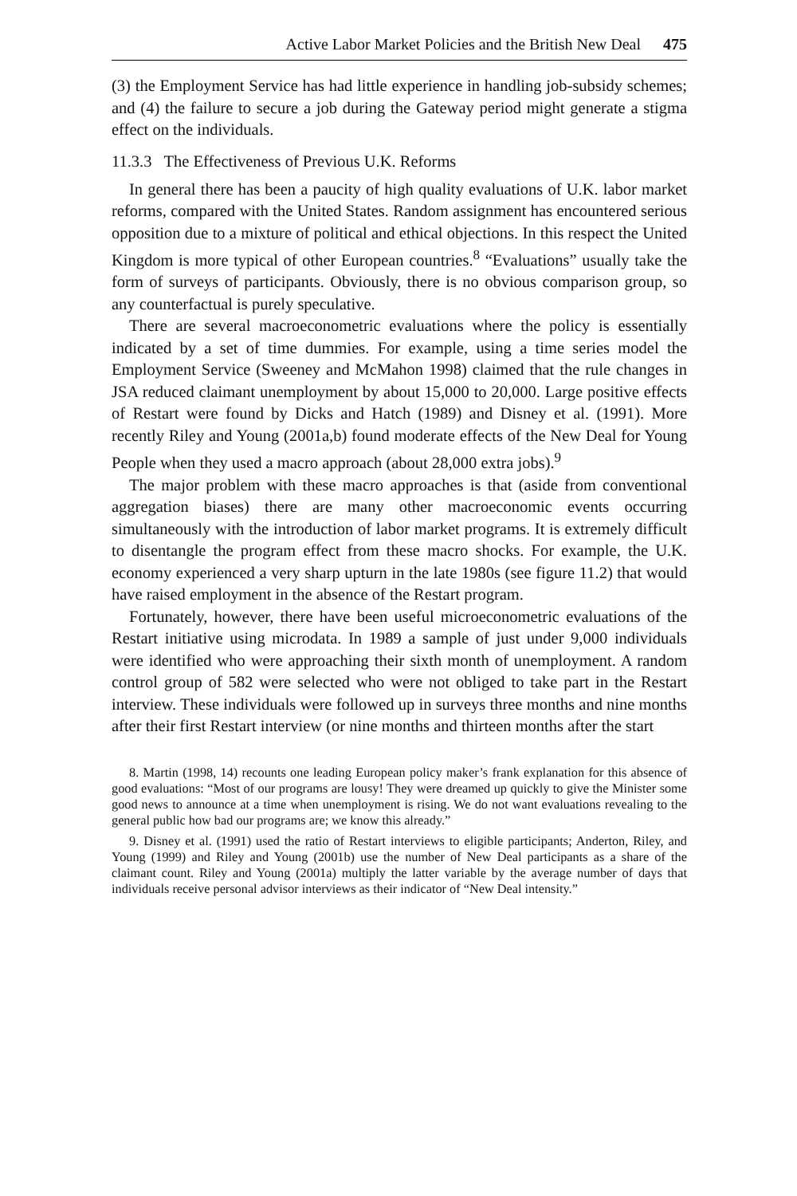Active Labor Market Policies and the British New Deal 475
(3) the Employment Service has had little experience in handling job-subsidy schemes; and (4) the failure to secure a job during the Gateway period might generate a stigma effect on the individuals.
11.3.3 The Effectiveness of Previous U.K. Reforms
In general there has been a paucity of high quality evaluations of U.K. labor market reforms, compared with the United States. Random assignment has encountered serious opposition due to a mixture of political and ethical objections. In this respect the United Kingdom is more typical of other European countries.<sup>8</sup> “Evaluations” usually take the form of surveys of participants. Obviously, there is no obvious comparison group, so any counterfactual is purely speculative.
There are several macroeconometric evaluations where the policy is essentially indicated by a set of time dummies. For example, using a time series model the Employment Service (Sweeney and McMahon 1998) claimed that the rule changes in JSA reduced claimant unemployment by about 15,000 to 20,000. Large positive effects of Restart were found by Dicks and Hatch (1989) and Disney et al. (1991). More recently Riley and Young (2001a,b) found moderate effects of the New Deal for Young People when they used a macro approach (about 28,000 extra jobs).<sup>9</sup>
The major problem with these macro approaches is that (aside from conventional aggregation biases) there are many other macroeconomic events occurring simultaneously with the introduction of labor market programs. It is extremely difficult to disentangle the program effect from these macro shocks. For example, the U.K. economy experienced a very sharp upturn in the late 1980s (see figure 11.2) that would have raised employment in the absence of the Restart program.
Fortunately, however, there have been useful microeconometric evaluations of the Restart initiative using microdata. In 1989 a sample of just under 9,000 individuals were identified who were approaching their sixth month of unemployment. A random control group of 582 were selected who were not obliged to take part in the Restart interview. These individuals were followed up in surveys three months and nine months after their first Restart interview (or nine months and thirteen months after the start
8. Martin (1998, 14) recounts one leading European policy maker’s frank explanation for this absence of good evaluations: “Most of our programs are lousy! They were dreamed up quickly to give the Minister some good news to announce at a time when unemployment is rising. We do not want evaluations revealing to the general public how bad our programs are; we know this already.”
9. Disney et al. (1991) used the ratio of Restart interviews to eligible participants; Anderton, Riley, and Young (1999) and Riley and Young (2001b) use the number of New Deal participants as a share of the claimant count. Riley and Young (2001a) multiply the latter variable by the average number of days that individuals receive personal advisor interviews as their indicator of “New Deal intensity.”